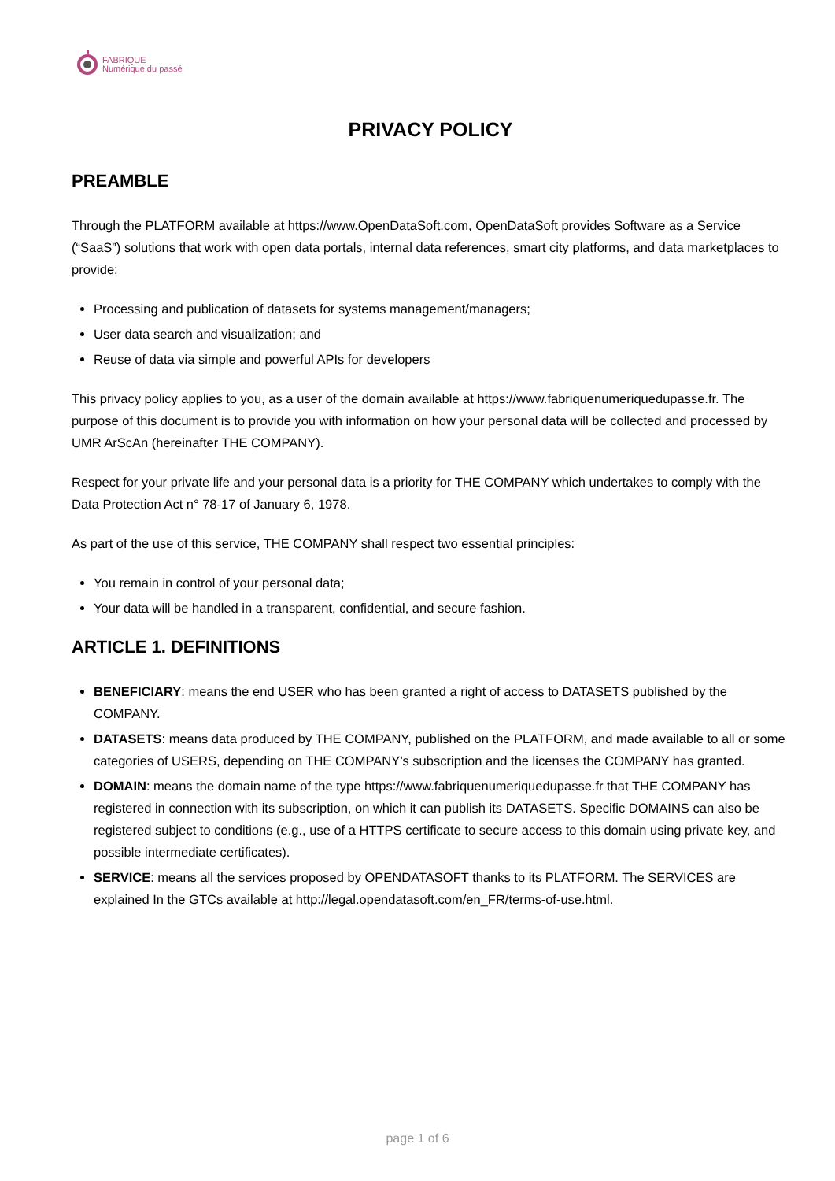FABRIQUE
Numérique du passé
PRIVACY POLICY
PREAMBLE
Through the PLATFORM available at https://www.OpenDataSoft.com, OpenDataSoft provides Software as a Service (“SaaS”) solutions that work with open data portals, internal data references, smart city platforms, and data marketplaces to provide:
Processing and publication of datasets for systems management/managers;
User data search and visualization; and
Reuse of data via simple and powerful APIs for developers
This privacy policy applies to you, as a user of the domain available at https://www.fabriquenumeriquedupasse.fr. The purpose of this document is to provide you with information on how your personal data will be collected and processed by UMR ArScAn (hereinafter THE COMPANY).
Respect for your private life and your personal data is a priority for THE COMPANY which undertakes to comply with the Data Protection Act n° 78-17 of January 6, 1978.
As part of the use of this service, THE COMPANY shall respect two essential principles:
You remain in control of your personal data;
Your data will be handled in a transparent, confidential, and secure fashion.
ARTICLE 1. DEFINITIONS
BENEFICIARY: means the end USER who has been granted a right of access to DATASETS published by the COMPANY.
DATASETS: means data produced by THE COMPANY, published on the PLATFORM, and made available to all or some categories of USERS, depending on THE COMPANY’s subscription and the licenses the COMPANY has granted.
DOMAIN: means the domain name of the type https://www.fabriquenumeriquedupasse.fr that THE COMPANY has registered in connection with its subscription, on which it can publish its DATASETS. Specific DOMAINS can also be registered subject to conditions (e.g., use of a HTTPS certificate to secure access to this domain using private key, and possible intermediate certificates).
SERVICE: means all the services proposed by OPENDATASOFT thanks to its PLATFORM. The SERVICES are explained In the GTCs available at http://legal.opendatasoft.com/en_FR/terms-of-use.html.
page 1 of 6